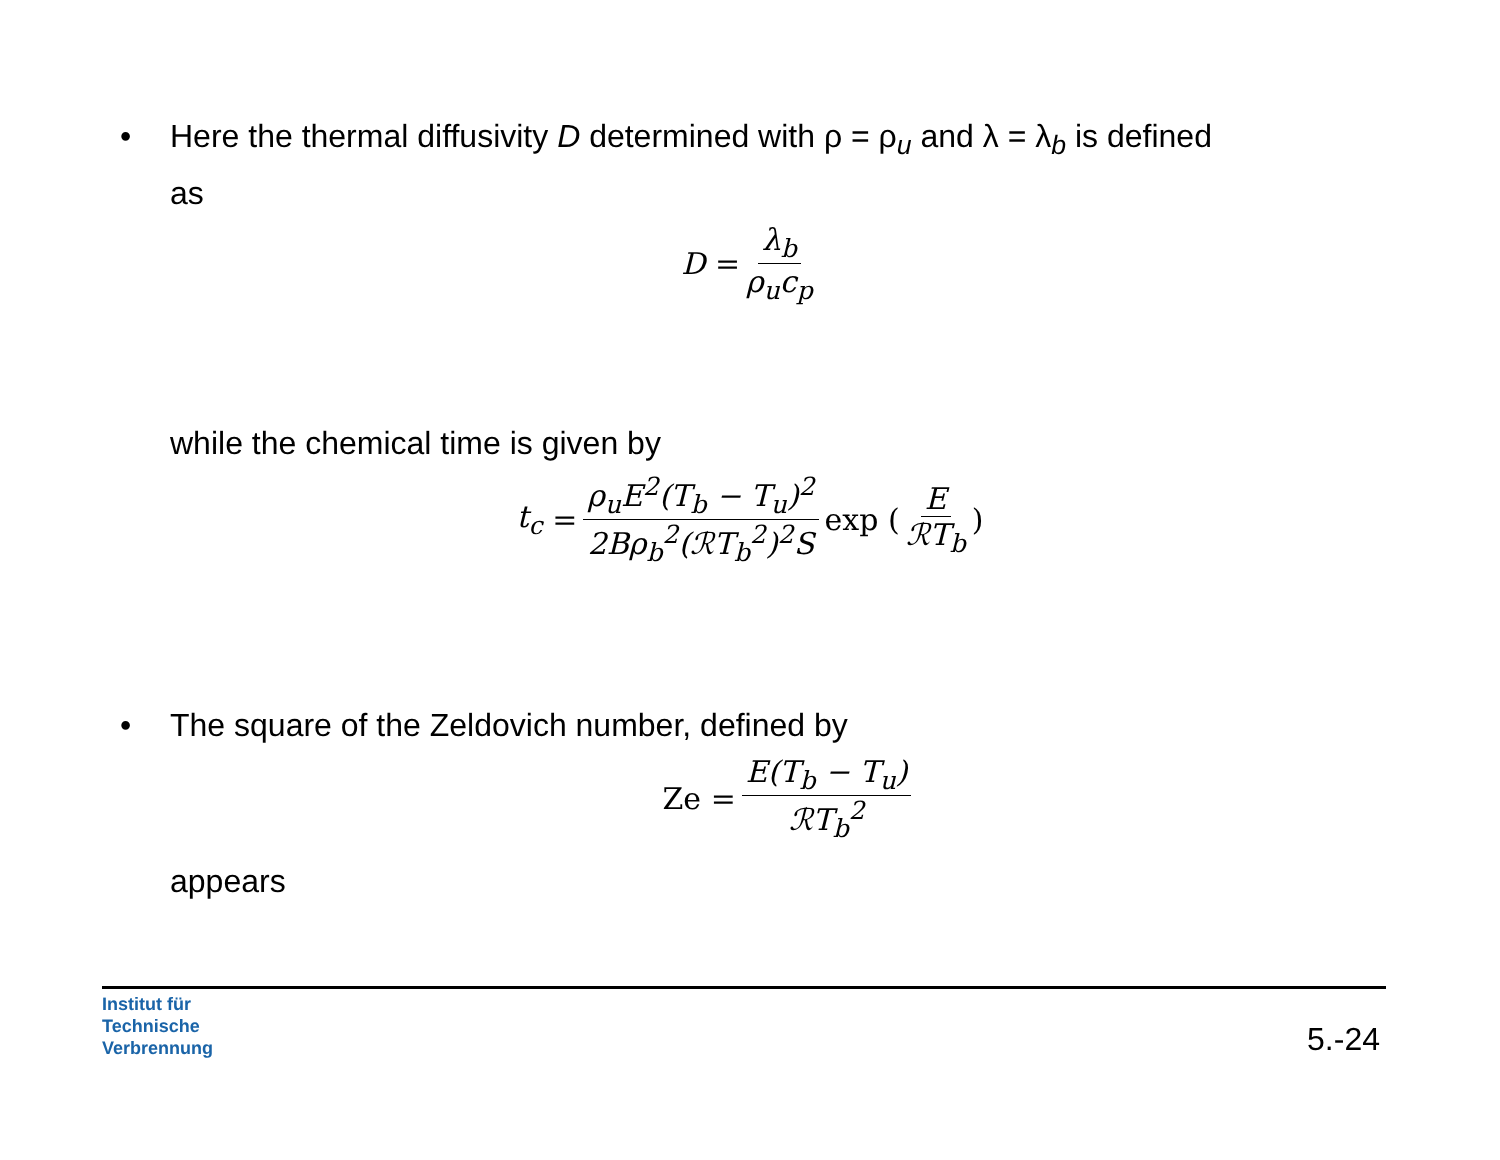• Here the thermal diffusivity D determined with ρ = ρ<sub>u</sub> and λ = λ<sub>b</sub> is defined
as
D = λ<sub>b</sub> ρ<sub>u</sub>c<sub>p</sub>
while the chemical time is given by
t<sub>c</sub> = ρ<sub>u</sub>E<sup>2</sup>(T<sub>b</sub> − T<sub>u</sub>)<sup>2</sup> 2Bρ<sub>b</sub><sup>2</sup>(ℛT<sub>b</sub><sup>2</sup>)<sup>2</sup>S exp (E ℛT<sub>b</sub>)
• The square of the Zeldovich number, defined by
Ze = E(T<sub>b</sub> − T<sub>u</sub>) ℛT<sub>b</sub><sup>2</sup>
appears
Institut für
Technische
Verbrennung
5.-24